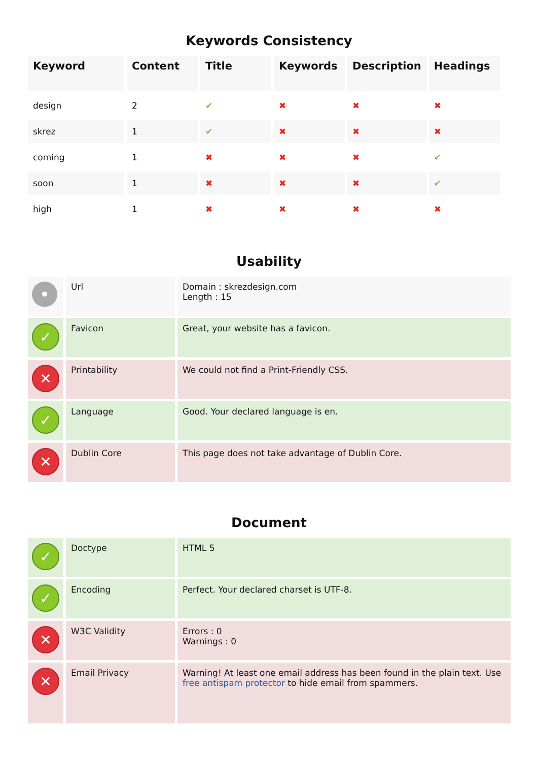Keywords Consistency
| Keyword | Content | Title | Keywords | Description | Headings |
| --- | --- | --- | --- | --- | --- |
| design | 2 | ✔ | ✖ | ✖ | ✖ |
| skrez | 1 | ✔ | ✖ | ✖ | ✖ |
| coming | 1 | ✖ | ✖ | ✖ | ✔ |
| soon | 1 | ✖ | ✖ | ✖ | ✔ |
| high | 1 | ✖ | ✖ | ✖ | ✖ |
Usability
| • | Url | Domain : skrezdesign.com Length : 15 |
| ✓ | Favicon | Great, your website has a favicon. |
| ✕ | Printability | We could not find a Print-Friendly CSS. |
| ✓ | Language | Good. Your declared language is en. |
| ✕ | Dublin Core | This page does not take advantage of Dublin Core. |
Document
| ✓ | Doctype | HTML 5 |
| ✓ | Encoding | Perfect. Your declared charset is UTF-8. |
| ✕ | W3C Validity | Errors : 0 Warnings : 0 |
| ✕ | Email Privacy | Warning! At least one email address has been found in the plain text. Use free antispam protector to hide email from spammers. |